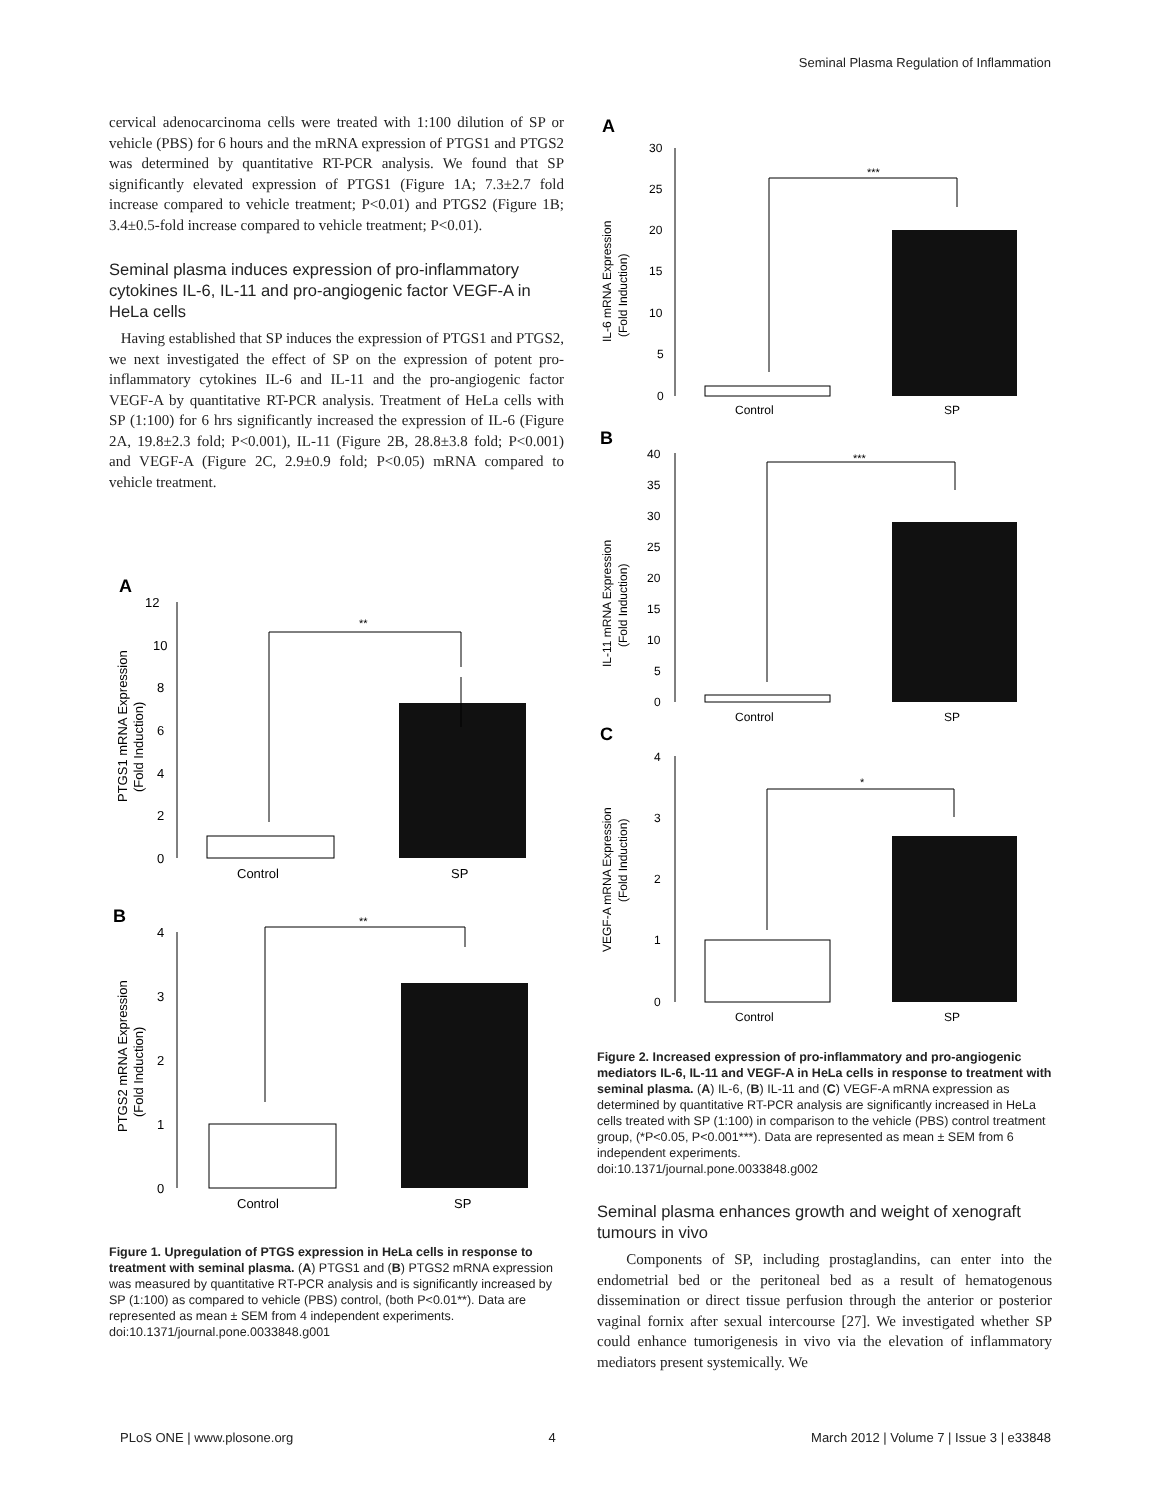Seminal Plasma Regulation of Inflammation
cervical adenocarcinoma cells were treated with 1:100 dilution of SP or vehicle (PBS) for 6 hours and the mRNA expression of PTGS1 and PTGS2 was determined by quantitative RT-PCR analysis. We found that SP significantly elevated expression of PTGS1 (Figure 1A; 7.3±2.7 fold increase compared to vehicle treatment; P<0.01) and PTGS2 (Figure 1B; 3.4±0.5-fold increase compared to vehicle treatment; P<0.01).
Seminal plasma induces expression of pro-inflammatory cytokines IL-6, IL-11 and pro-angiogenic factor VEGF-A in HeLa cells
Having established that SP induces the expression of PTGS1 and PTGS2, we next investigated the effect of SP on the expression of potent pro-inflammatory cytokines IL-6 and IL-11 and the pro-angiogenic factor VEGF-A by quantitative RT-PCR analysis. Treatment of HeLa cells with SP (1:100) for 6 hrs significantly increased the expression of IL-6 (Figure 2A, 19.8±2.3 fold; P<0.001), IL-11 (Figure 2B, 28.8±3.8 fold; P<0.001) and VEGF-A (Figure 2C, 2.9±0.9 fold; P<0.05) mRNA compared to vehicle treatment.
A
PTGS1 mRNA Expression
(Fold Induction)
12
10
8
6
4
2
0
**
Control
SP
B
PTGS2 mRNA Expression
(Fold Induction)
4
3
2
1
0
**
Control
SP
Figure 1. Upregulation of PTGS expression in HeLa cells in response to treatment with seminal plasma. (A) PTGS1 and (B) PTGS2 mRNA expression was measured by quantitative RT-PCR analysis and is significantly increased by SP (1:100) as compared to vehicle (PBS) control, (both P<0.01**). Data are represented as mean ± SEM from 4 independent experiments.
doi:10.1371/journal.pone.0033848.g001
A
IL-6 mRNA Expression
(Fold Induction)
30
25
20
15
10
5
0
***
Control
SP
B
IL-11 mRNA Expression
(Fold Induction)
40
35
30
25
20
15
10
5
0
***
Control
SP
C
VEGF-A mRNA Expression
(Fold Induction)
4
3
2
1
0
*
Control
SP
Figure 2. Increased expression of pro-inflammatory and pro-angiogenic mediators IL-6, IL-11 and VEGF-A in HeLa cells in response to treatment with seminal plasma. (A) IL-6, (B) IL-11 and (C) VEGF-A mRNA expression as determined by quantitative RT-PCR analysis are significantly increased in HeLa cells treated with SP (1:100) in comparison to the vehicle (PBS) control treatment group, (*P<0.05, P<0.001***). Data are represented as mean ± SEM from 6 independent experiments.
doi:10.1371/journal.pone.0033848.g002
Seminal plasma enhances growth and weight of xenograft tumours in vivo
Components of SP, including prostaglandins, can enter into the endometrial bed or the peritoneal bed as a result of hematogenous dissemination or direct tissue perfusion through the anterior or posterior vaginal fornix after sexual intercourse [27]. We investigated whether SP could enhance tumorigenesis in vivo via the elevation of inflammatory mediators present systemically. We
PLoS ONE | www.plosone.org 4 March 2012 | Volume 7 | Issue 3 | e33848